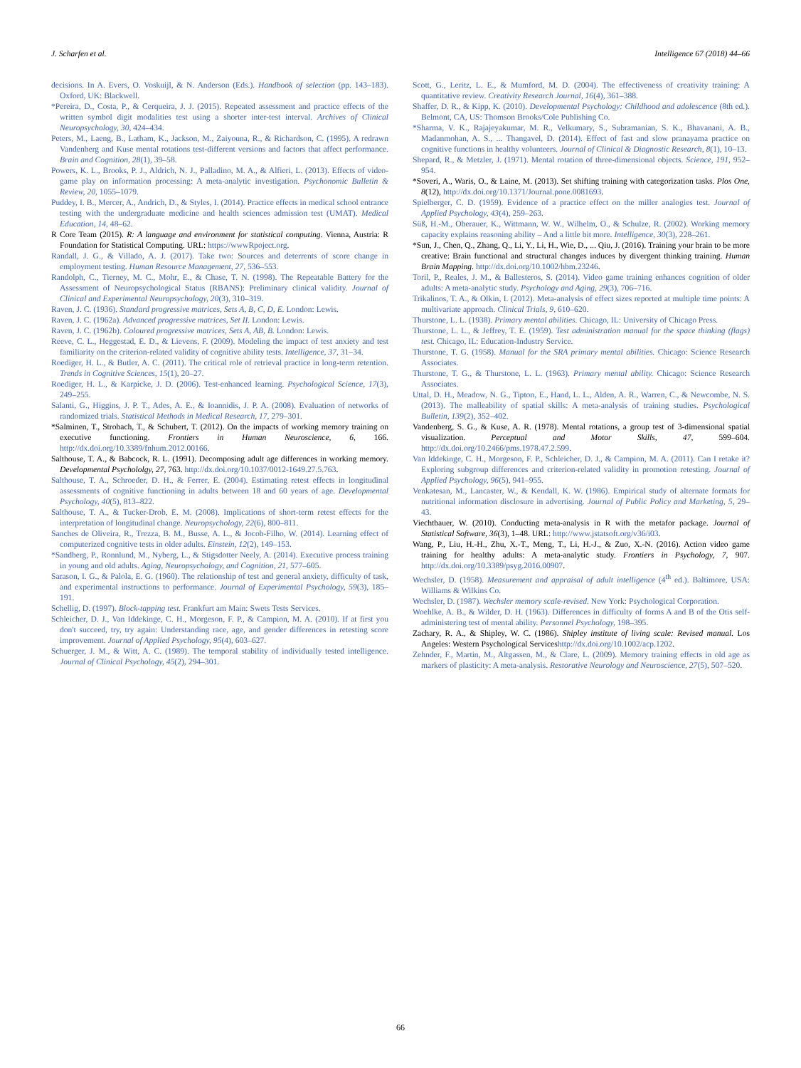J. Scharfen et al. Intelligence 67 (2018) 44–66
decisions. In A. Evers, O. Voskuijl, & N. Anderson (Eds.). Handbook of selection (pp. 143–183). Oxford, UK: Blackwell.
*Pereira, D., Costa, P., & Cerqueira, J. J. (2015). Repeated assessment and practice effects of the written symbol digit modalities test using a shorter inter-test interval. Archives of Clinical Neuropsychology, 30, 424–434.
Peters, M., Laeng, B., Latham, K., Jackson, M., Zaiyouna, R., & Richardson, C. (1995). A redrawn Vandenberg and Kuse mental rotations test-different versions and factors that affect performance. Brain and Cognition, 28(1), 39–58.
Powers, K. L., Brooks, P. J., Aldrich, N. J., Palladino, M. A., & Alfieri, L. (2013). Effects of video-game play on information processing: A meta-analytic investigation. Psychonomic Bulletin & Review, 20, 1055–1079.
Puddey, I. B., Mercer, A., Andrich, D., & Styles, I. (2014). Practice effects in medical school entrance testing with the undergraduate medicine and health sciences admission test (UMAT). Medical Education, 14, 48–62.
R Core Team (2015). R: A language and environment for statistical computing. Vienna, Austria: R Foundation for Statistical Computing. URL: https://wwwRpoject.org.
Randall, J. G., & Villado, A. J. (2017). Take two: Sources and deterrents of score change in employment testing. Human Resource Management, 27, 536–553.
Randolph, C., Tierney, M. C., Mohr, E., & Chase, T. N. (1998). The Repeatable Battery for the Assessment of Neuropsychological Status (RBANS): Preliminary clinical validity. Journal of Clinical and Experimental Neuropsychology, 20(3), 310–319.
Raven, J. C. (1936). Standard progressive matrices, Sets A, B, C, D, E. London: Lewis.
Raven, J. C. (1962a). Advanced progressive matrices, Set II. London: Lewis.
Raven, J. C. (1962b). Coloured progressive matrices, Sets A, AB, B. London: Lewis.
Reeve, C. L., Heggestad, E. D., & Lievens, F. (2009). Modeling the impact of test anxiety and test familiarity on the criterion-related validity of cognitive ability tests. Intelligence, 37, 31–34.
Roediger, H. L., & Butler, A. C. (2011). The critical role of retrieval practice in long-term retention. Trends in Cognitive Sciences, 15(1), 20–27.
Roediger, H. L., & Karpicke, J. D. (2006). Test-enhanced learning. Psychological Science, 17(3), 249–255.
Salanti, G., Higgins, J. P. T., Ades, A. E., & Ioannidis, J. P. A. (2008). Evaluation of networks of randomized trials. Statistical Methods in Medical Research, 17, 279–301.
*Salminen, T., Strobach, T., & Schubert, T. (2012). On the impacts of working memory training on executive functioning. Frontiers in Human Neuroscience, 6, 166. http://dx.doi.org/10.3389/fnhum.2012.00166.
Salthouse, T. A., & Babcock, R. L. (1991). Decomposing adult age differences in working memory. Developmental Psychololgy, 27, 763. http://dx.doi.org/10.1037/0012-1649.27.5.763.
Salthouse, T. A., Schroeder, D. H., & Ferrer, E. (2004). Estimating retest effects in longitudinal assessments of cognitive functioning in adults between 18 and 60 years of age. Developmental Psychology, 40(5), 813–822.
Salthouse, T. A., & Tucker-Drob, E. M. (2008). Implications of short-term retest effects for the interpretation of longitudinal change. Neuropsychology, 22(6), 800–811.
Sanches de Oliveira, R., Trezza, B. M., Busse, A. L., & Jocob-Filho, W. (2014). Learning effect of computerized cognitive tests in older adults. Einstein, 12(2), 149–153.
*Sandberg, P., Ronnlund, M., Nyberg, L., & Stigsdotter Neely, A. (2014). Executive process training in young and old adults. Aging, Neuropsychology, and Cognition, 21, 577–605.
Sarason, I. G., & Palola, E. G. (1960). The relationship of test and general anxiety, difficulty of task, and experimental instructions to performance. Journal of Experimental Psychology, 59(3), 185–191.
Schellig, D. (1997). Block-tapping test. Frankfurt am Main: Swets Tests Services.
Schleicher, D. J., Van Iddekinge, C. H., Morgeson, F. P., & Campion, M. A. (2010). If at first you don't succeed, try, try again: Understanding race, age, and gender differences in retesting score improvement. Journal of Applied Psychology, 95(4), 603–627.
Schuerger, J. M., & Witt, A. C. (1989). The temporal stability of individually tested intelligence. Journal of Clinical Psychology, 45(2), 294–301.
Scott, G., Leritz, L. E., & Mumford, M. D. (2004). The effectiveness of creativity training: A quantitative review. Creativity Research Journal, 16(4), 361–388.
Shaffer, D. R., & Kipp, K. (2010). Developmental Psychology: Childhood and adolescence (8th ed.). Belmont, CA, US: Thomson Brooks/Cole Publishing Co.
*Sharma, V. K., Rajajeyakumar, M. R., Velkumary, S., Subramanian, S. K., Bhavanani, A. B., Madanmohan, A. S., ... Thangavel, D. (2014). Effect of fast and slow pranayama practice on cognitive functions in healthy volunteers. Journal of Clinical & Diagnostic Research, 8(1), 10–13.
Shepard, R., & Metzler, J. (1971). Mental rotation of three-dimensional objects. Science, 191, 952–954.
*Soveri, A., Waris, O., & Laine, M. (2013). Set shifting training with categorization tasks. Plos One, 8(12), http://dx.doi.org/10.1371/Journal.pone.0081693.
Spielberger, C. D. (1959). Evidence of a practice effect on the miller analogies test. Journal of Applied Psychology, 43(4), 259–263.
Süß, H.-M., Oberauer, K., Wittmann, W. W., Wilhelm, O., & Schulze, R. (2002). Working memory capacity explains reasoning ability – And a little bit more. Intelligence, 30(3), 228–261.
*Sun, J., Chen, Q., Zhang, Q., Li, Y., Li, H., Wie, D., ... Qiu, J. (2016). Training your brain to be more creative: Brain functional and structural changes induces by divergent thinking training. Human Brain Mapping. http://dx.doi.org/10.1002/hbm.23246.
Toril, P., Reales, J. M., & Ballesteros, S. (2014). Video game training enhances cognition of older adults: A meta-analytic study. Psychology and Aging, 29(3), 706–716.
Trikalinos, T. A., & Olkin, I. (2012). Meta-analysis of effect sizes reported at multiple time points: A multivariate approach. Clinical Trials, 9, 610–620.
Thurstone, L. L. (1938). Primary mental abilities. Chicago, IL: University of Chicago Press.
Thurstone, L. L., & Jeffrey, T. E. (1959). Test administration manual for the space thinking (flags) test. Chicago, IL: Education-Industry Service.
Thurstone, T. G. (1958). Manual for the SRA primary mental abilities. Chicago: Science Research Associates.
Thurstone, T. G., & Thurstone, L. L. (1963). Primary mental ability. Chicago: Science Research Associates.
Uttal, D. H., Meadow, N. G., Tipton, E., Hand, L. L., Alden, A. R., Warren, C., & Newcombe, N. S. (2013). The malleability of spatial skills: A meta-analysis of training studies. Psychological Bulletin, 139(2), 352–402.
Vandenberg, S. G., & Kuse, A. R. (1978). Mental rotations, a group test of 3-dimensional spatial visualization. Perceptual and Motor Skills, 47, 599–604. http://dx.doi.org/10.2466/pms.1978.47.2.599.
Van Iddekinge, C. H., Morgeson, F. P., Schleicher, D. J., & Campion, M. A. (2011). Can I retake it? Exploring subgroup differences and criterion-related validity in promotion retesting. Journal of Applied Psychology, 96(5), 941–955.
Venkatesan, M., Lancaster, W., & Kendall, K. W. (1986). Empirical study of alternate formats for nutritional information disclosure in advertising. Journal of Public Policy and Marketing, 5, 29–43.
Viechtbauer, W. (2010). Conducting meta-analysis in R with the metafor package. Journal of Statistical Software, 36(3), 1–48. URL: http://www.jstatsoft.org/v36/i03.
Wang, P., Liu, H.-H., Zhu, X.-T., Meng, T., Li, H.-J., & Zuo, X.-N. (2016). Action video game training for healthy adults: A meta-analytic study. Frontiers in Psychology, 7, 907. http://dx.doi.org/10.3389/psyg.2016.00907.
Wechsler, D. (1958). Measurement and appraisal of adult intelligence (4<sup>th</sup> ed.). Baltimore, USA: Williams & Wilkins Co.
Wechsler, D. (1987). Wechsler memory scale-revised. New York: Psychological Corporation.
Woehlke, A. B., & Wilder, D. H. (1963). Differences in difficulty of forms A and B of the Otis self-administering test of mental ability. Personnel Psychology, 198–395.
Zachary, R. A., & Shipley, W. C. (1986). Shipley institute of living scale: Revised manual. Los Angeles: Western Psychological Serviceshttp://dx.doi.org/10.1002/acp.1202.
Zehnder, F., Martin, M., Altgassen, M., & Clare, L. (2009). Memory training effects in old age as markers of plasticity: A meta-analysis. Restorative Neurology and Neuroscience, 27(5), 507–520.
66